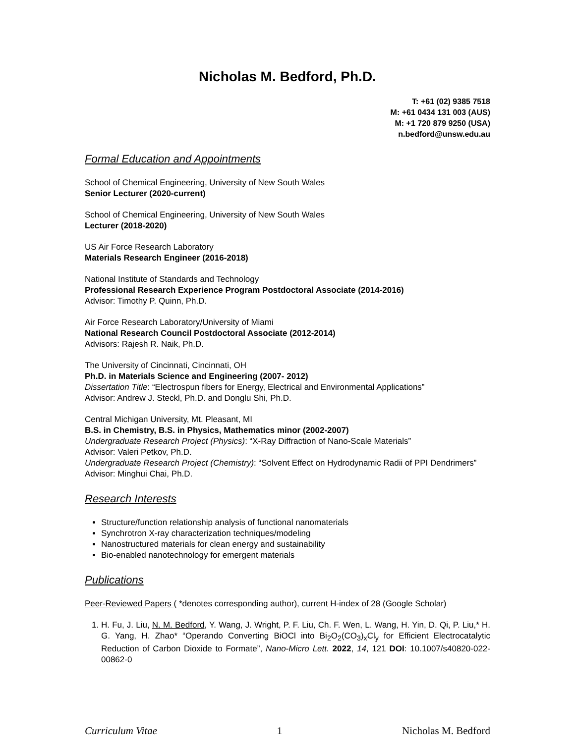Nicholas M. Bedford, Ph.D.
T: +61 (02) 9385 7518
M: +61 0434 131 003 (AUS)
M: +1 720 879 9250 (USA)
n.bedford@unsw.edu.au
Formal Education and Appointments
School of Chemical Engineering, University of New South Wales
Senior Lecturer (2020-current)
School of Chemical Engineering, University of New South Wales
Lecturer (2018-2020)
US Air Force Research Laboratory
Materials Research Engineer (2016-2018)
National Institute of Standards and Technology
Professional Research Experience Program Postdoctoral Associate (2014-2016)
Advisor: Timothy P. Quinn, Ph.D.
Air Force Research Laboratory/University of Miami
National Research Council Postdoctoral Associate (2012-2014)
Advisors: Rajesh R. Naik, Ph.D.
The University of Cincinnati, Cincinnati, OH
Ph.D. in Materials Science and Engineering (2007- 2012)
Dissertation Title: “Electrospun fibers for Energy, Electrical and Environmental Applications”
Advisor: Andrew J. Steckl, Ph.D. and Donglu Shi, Ph.D.
Central Michigan University, Mt. Pleasant, MI
B.S. in Chemistry, B.S. in Physics, Mathematics minor (2002-2007)
Undergraduate Research Project (Physics): “X-Ray Diffraction of Nano-Scale Materials”
Advisor: Valeri Petkov, Ph.D.
Undergraduate Research Project (Chemistry): “Solvent Effect on Hydrodynamic Radii of PPI Dendrimers”
Advisor: Minghui Chai, Ph.D.
Research Interests
Structure/function relationship analysis of functional nanomaterials
Synchrotron X-ray characterization techniques/modeling
Nanostructured materials for clean energy and sustainability
Bio-enabled nanotechnology for emergent materials
Publications
Peer-Reviewed Papers ( *denotes corresponding author), current H-index of 28 (Google Scholar)
1. H. Fu, J. Liu, N. M. Bedford, Y. Wang, J. Wright, P. F. Liu, Ch. F. Wen, L. Wang, H. Yin, D. Qi, P. Liu,* H. G. Yang, H. Zhao* “Operando Converting BiOCl into Bi<sub>2</sub>O<sub>2</sub>(CO<sub>3</sub>)<sub>x</sub>Cl<sub>y</sub> for Efficient Electrocatalytic Reduction of Carbon Dioxide to Formate”, Nano-Micro Lett. 2022, 14, 121 DOI: 10.1007/s40820-022-00862-0
Curriculum Vitae 1 Nicholas M. Bedford